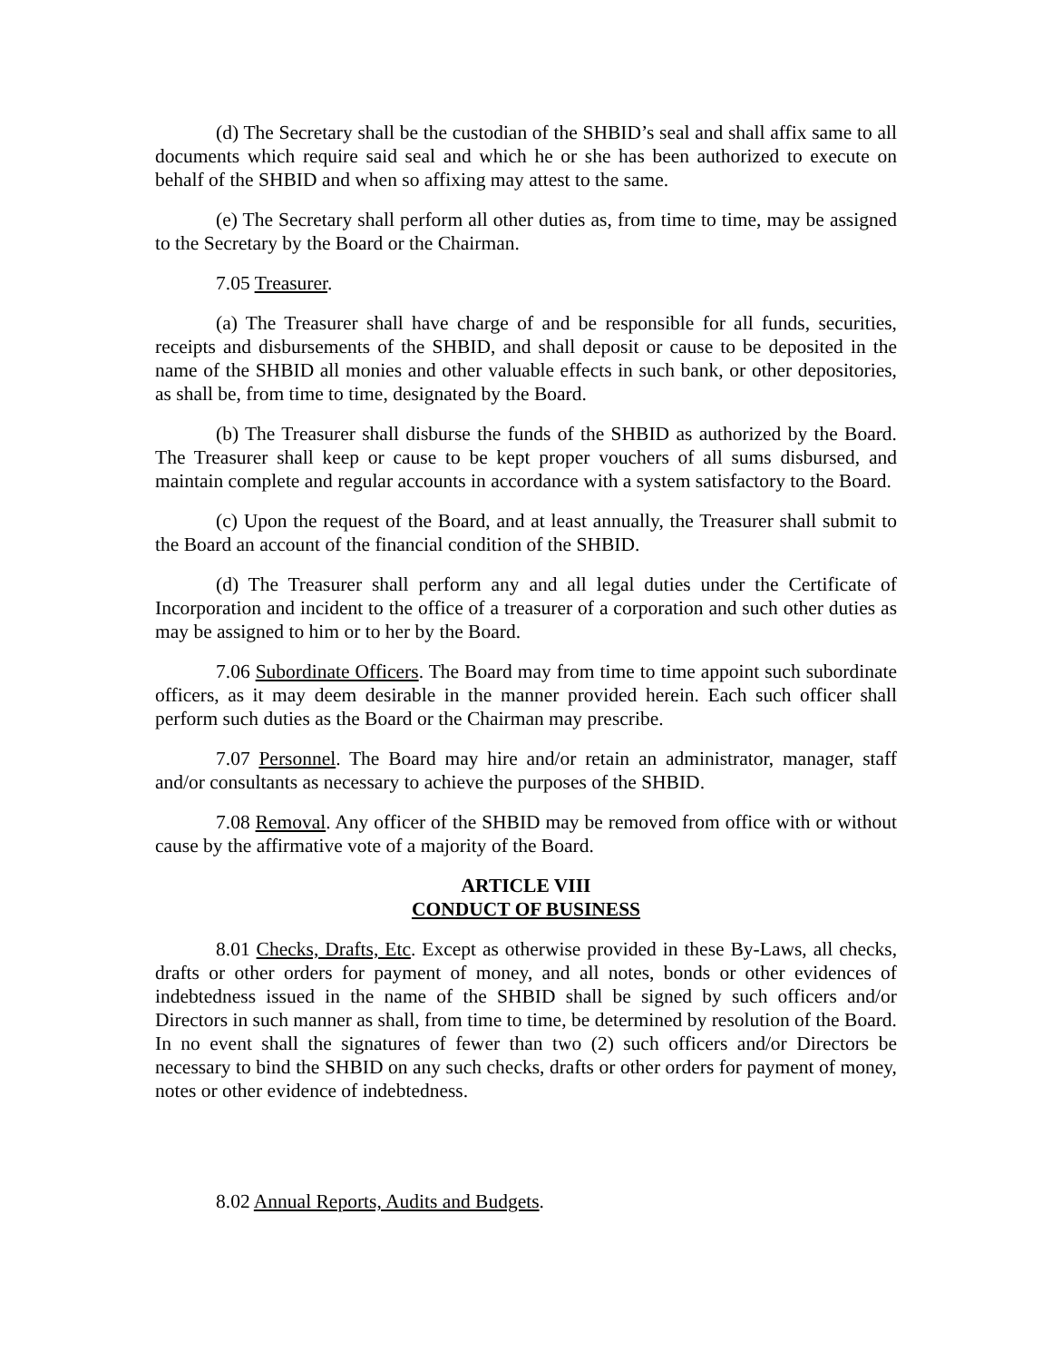(d) The Secretary shall be the custodian of the SHBID’s seal and shall affix same to all documents which require said seal and which he or she has been authorized to execute on behalf of the SHBID and when so affixing may attest to the same.
(e) The Secretary shall perform all other duties as, from time to time, may be assigned to the Secretary by the Board or the Chairman.
7.05 Treasurer.
(a) The Treasurer shall have charge of and be responsible for all funds, securities, receipts and disbursements of the SHBID, and shall deposit or cause to be deposited in the name of the SHBID all monies and other valuable effects in such bank, or other depositories, as shall be, from time to time, designated by the Board.
(b) The Treasurer shall disburse the funds of the SHBID as authorized by the Board. The Treasurer shall keep or cause to be kept proper vouchers of all sums disbursed, and maintain complete and regular accounts in accordance with a system satisfactory to the Board.
(c) Upon the request of the Board, and at least annually, the Treasurer shall submit to the Board an account of the financial condition of the SHBID.
(d) The Treasurer shall perform any and all legal duties under the Certificate of Incorporation and incident to the office of a treasurer of a corporation and such other duties as may be assigned to him or to her by the Board.
7.06 Subordinate Officers. The Board may from time to time appoint such subordinate officers, as it may deem desirable in the manner provided herein. Each such officer shall perform such duties as the Board or the Chairman may prescribe.
7.07 Personnel. The Board may hire and/or retain an administrator, manager, staff and/or consultants as necessary to achieve the purposes of the SHBID.
7.08 Removal. Any officer of the SHBID may be removed from office with or without cause by the affirmative vote of a majority of the Board.
ARTICLE VIII
CONDUCT OF BUSINESS
8.01 Checks, Drafts, Etc. Except as otherwise provided in these By-Laws, all checks, drafts or other orders for payment of money, and all notes, bonds or other evidences of indebtedness issued in the name of the SHBID shall be signed by such officers and/or Directors in such manner as shall, from time to time, be determined by resolution of the Board. In no event shall the signatures of fewer than two (2) such officers and/or Directors be necessary to bind the SHBID on any such checks, drafts or other orders for payment of money, notes or other evidence of indebtedness.
8.02 Annual Reports, Audits and Budgets.